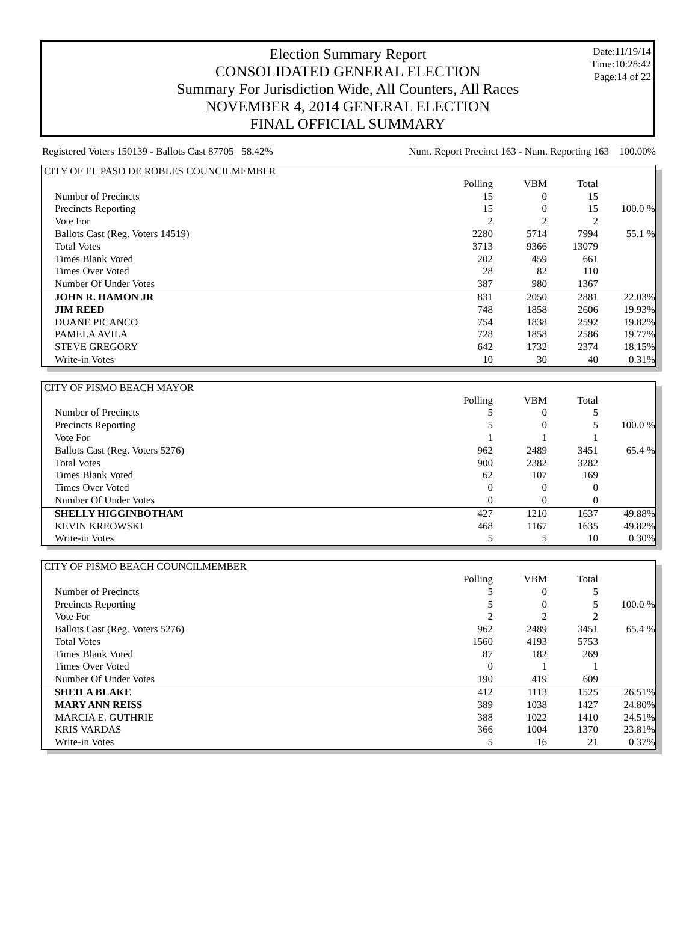Date:11/19/14
Time:10:28:42
Page:14 of 22
Election Summary Report
CONSOLIDATED GENERAL ELECTION
Summary For Jurisdiction Wide, All Counters, All Races
NOVEMBER 4, 2014 GENERAL ELECTION
FINAL OFFICIAL SUMMARY
Registered Voters 150139 - Ballots Cast 87705 58.42% Num. Report Precinct 163 - Num. Reporting 163 100.00%
| CITY OF EL PASO DE ROBLES COUNCILMEMBER | | | | |
| | Polling | VBM | Total | |
| Number of Precincts | 15 | 0 | 15 | |
| Precincts Reporting | 15 | 0 | 15 | 100.0 % |
| Vote For | 2 | 2 | 2 | |
| Ballots Cast (Reg. Voters 14519) | 2280 | 5714 | 7994 | 55.1 % |
| Total Votes | 3713 | 9366 | 13079 | |
| Times Blank Voted | 202 | 459 | 661 | |
| Times Over Voted | 28 | 82 | 110 | |
| Number Of Under Votes | 387 | 980 | 1367 | |
| JOHN R. HAMON JR | 831 | 2050 | 2881 | 22.03% |
| JIM REED | 748 | 1858 | 2606 | 19.93% |
| DUANE PICANCO | 754 | 1838 | 2592 | 19.82% |
| PAMELA AVILA | 728 | 1858 | 2586 | 19.77% |
| STEVE GREGORY | 642 | 1732 | 2374 | 18.15% |
| Write-in Votes | 10 | 30 | 40 | 0.31% |
| CITY OF PISMO BEACH MAYOR | | | | |
| | Polling | VBM | Total | |
| Number of Precincts | 5 | 0 | 5 | |
| Precincts Reporting | 5 | 0 | 5 | 100.0 % |
| Vote For | 1 | 1 | 1 | |
| Ballots Cast (Reg. Voters 5276) | 962 | 2489 | 3451 | 65.4 % |
| Total Votes | 900 | 2382 | 3282 | |
| Times Blank Voted | 62 | 107 | 169 | |
| Times Over Voted | 0 | 0 | 0 | |
| Number Of Under Votes | 0 | 0 | 0 | |
| SHELLY HIGGINBOTHAM | 427 | 1210 | 1637 | 49.88% |
| KEVIN KREOWSKI | 468 | 1167 | 1635 | 49.82% |
| Write-in Votes | 5 | 5 | 10 | 0.30% |
| CITY OF PISMO BEACH COUNCILMEMBER | | | | |
| | Polling | VBM | Total | |
| Number of Precincts | 5 | 0 | 5 | |
| Precincts Reporting | 5 | 0 | 5 | 100.0 % |
| Vote For | 2 | 2 | 2 | |
| Ballots Cast (Reg. Voters 5276) | 962 | 2489 | 3451 | 65.4 % |
| Total Votes | 1560 | 4193 | 5753 | |
| Times Blank Voted | 87 | 182 | 269 | |
| Times Over Voted | 0 | 1 | 1 | |
| Number Of Under Votes | 190 | 419 | 609 | |
| SHEILA BLAKE | 412 | 1113 | 1525 | 26.51% |
| MARY ANN REISS | 389 | 1038 | 1427 | 24.80% |
| MARCIA E. GUTHRIE | 388 | 1022 | 1410 | 24.51% |
| KRIS VARDAS | 366 | 1004 | 1370 | 23.81% |
| Write-in Votes | 5 | 16 | 21 | 0.37% |